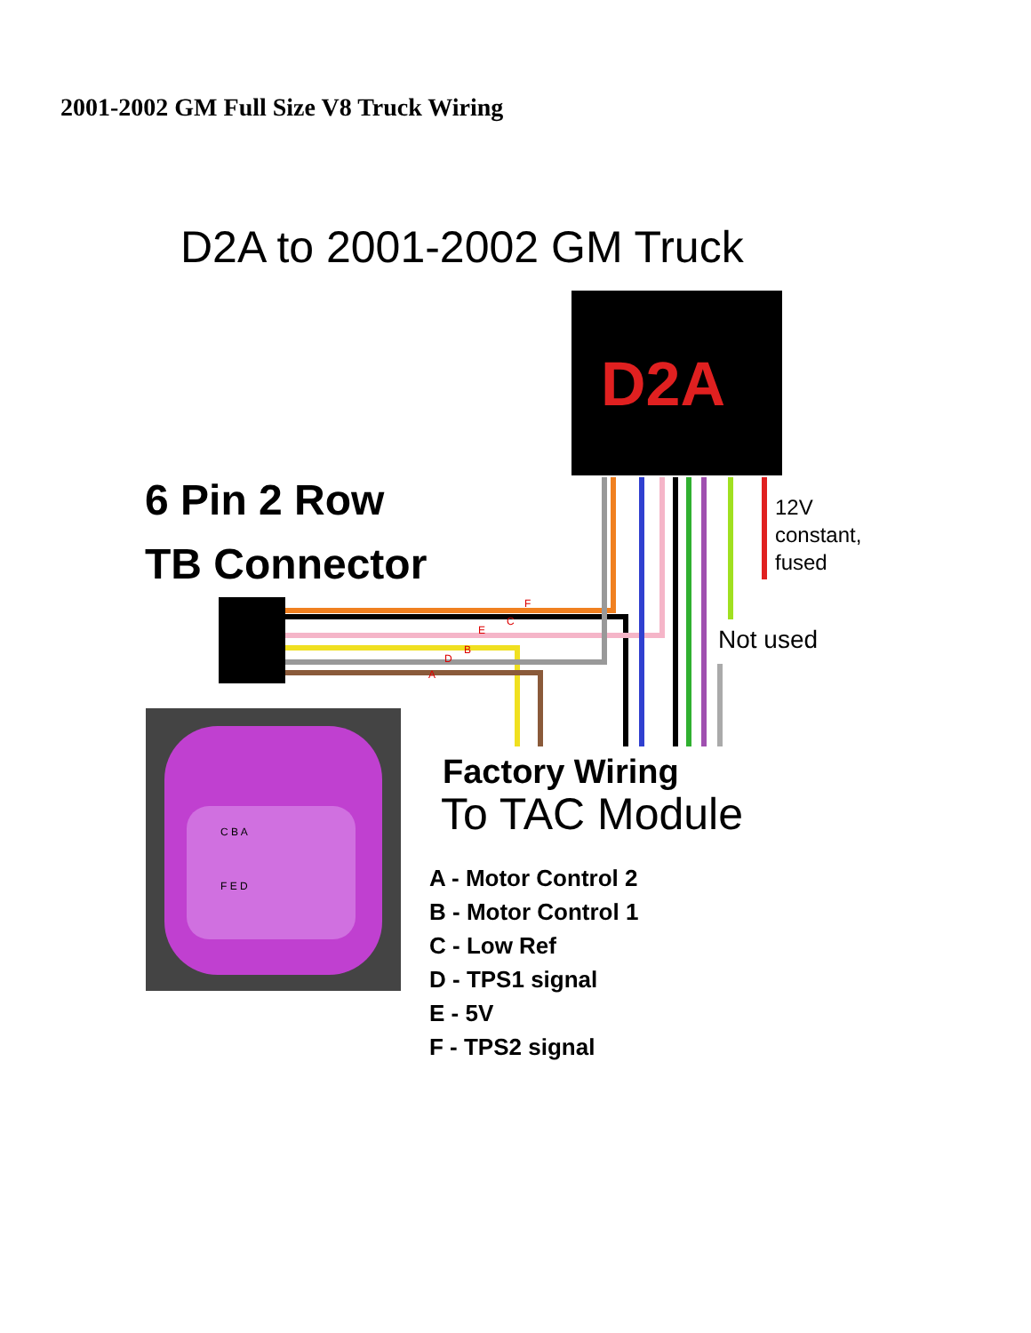2001-2002 GM Full Size V8 Truck Wiring
D2A to 2001-2002 GM Truck
D2A
6 Pin 2 Row
TB Connector
12V
constant,
fused
Not used
F
C
E
B
D
A
C B A
F E D
Factory Wiring
To TAC Module
A - Motor Control 2
B - Motor Control 1
C - Low Ref
D - TPS1 signal
E - 5V
F - TPS2 signal